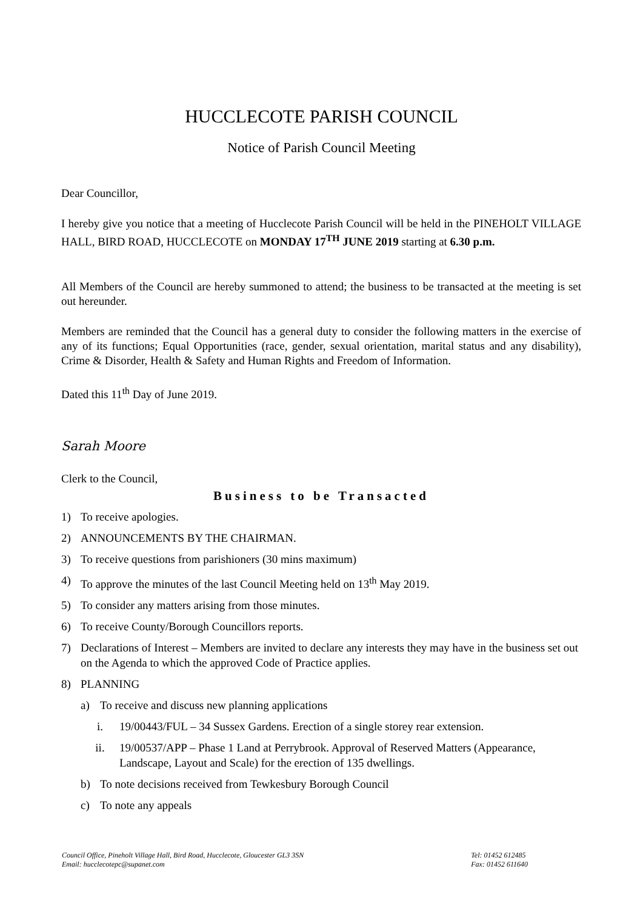HUCCLECOTE PARISH COUNCIL
Notice of Parish Council Meeting
Dear Councillor,
I hereby give you notice that a meeting of Hucclecote Parish Council will be held in the PINEHOLT VILLAGE HALL, BIRD ROAD, HUCCLECOTE on MONDAY 17<sup>TH</sup> JUNE 2019 starting at 6.30 p.m.
All Members of the Council are hereby summoned to attend; the business to be transacted at the meeting is set out hereunder.
Members are reminded that the Council has a general duty to consider the following matters in the exercise of any of its functions; Equal Opportunities (race, gender, sexual orientation, marital status and any disability), Crime & Disorder, Health & Safety and Human Rights and Freedom of Information.
Dated this 11<sup>th</sup> Day of June 2019.
Sarah Moore
Clerk to the Council,
Business to be Transacted
1) To receive apologies.
2) ANNOUNCEMENTS BY THE CHAIRMAN.
3) To receive questions from parishioners (30 mins maximum)
4) To approve the minutes of the last Council Meeting held on 13<sup>th</sup> May 2019.
5) To consider any matters arising from those minutes.
6) To receive County/Borough Councillors reports.
7) Declarations of Interest – Members are invited to declare any interests they may have in the business set out on the Agenda to which the approved Code of Practice applies.
8) PLANNING
a) To receive and discuss new planning applications
i. 19/00443/FUL – 34 Sussex Gardens. Erection of a single storey rear extension.
ii. 19/00537/APP – Phase 1 Land at Perrybrook. Approval of Reserved Matters (Appearance, Landscape, Layout and Scale) for the erection of 135 dwellings.
b) To note decisions received from Tewkesbury Borough Council
c) To note any appeals
Council Office, Pineholt Village Hall, Bird Road, Hucclecote, Gloucester GL3 3SN
Email: hucclecotepc@supanet.com
Tel: 01452 612485
Fax: 01452 611640